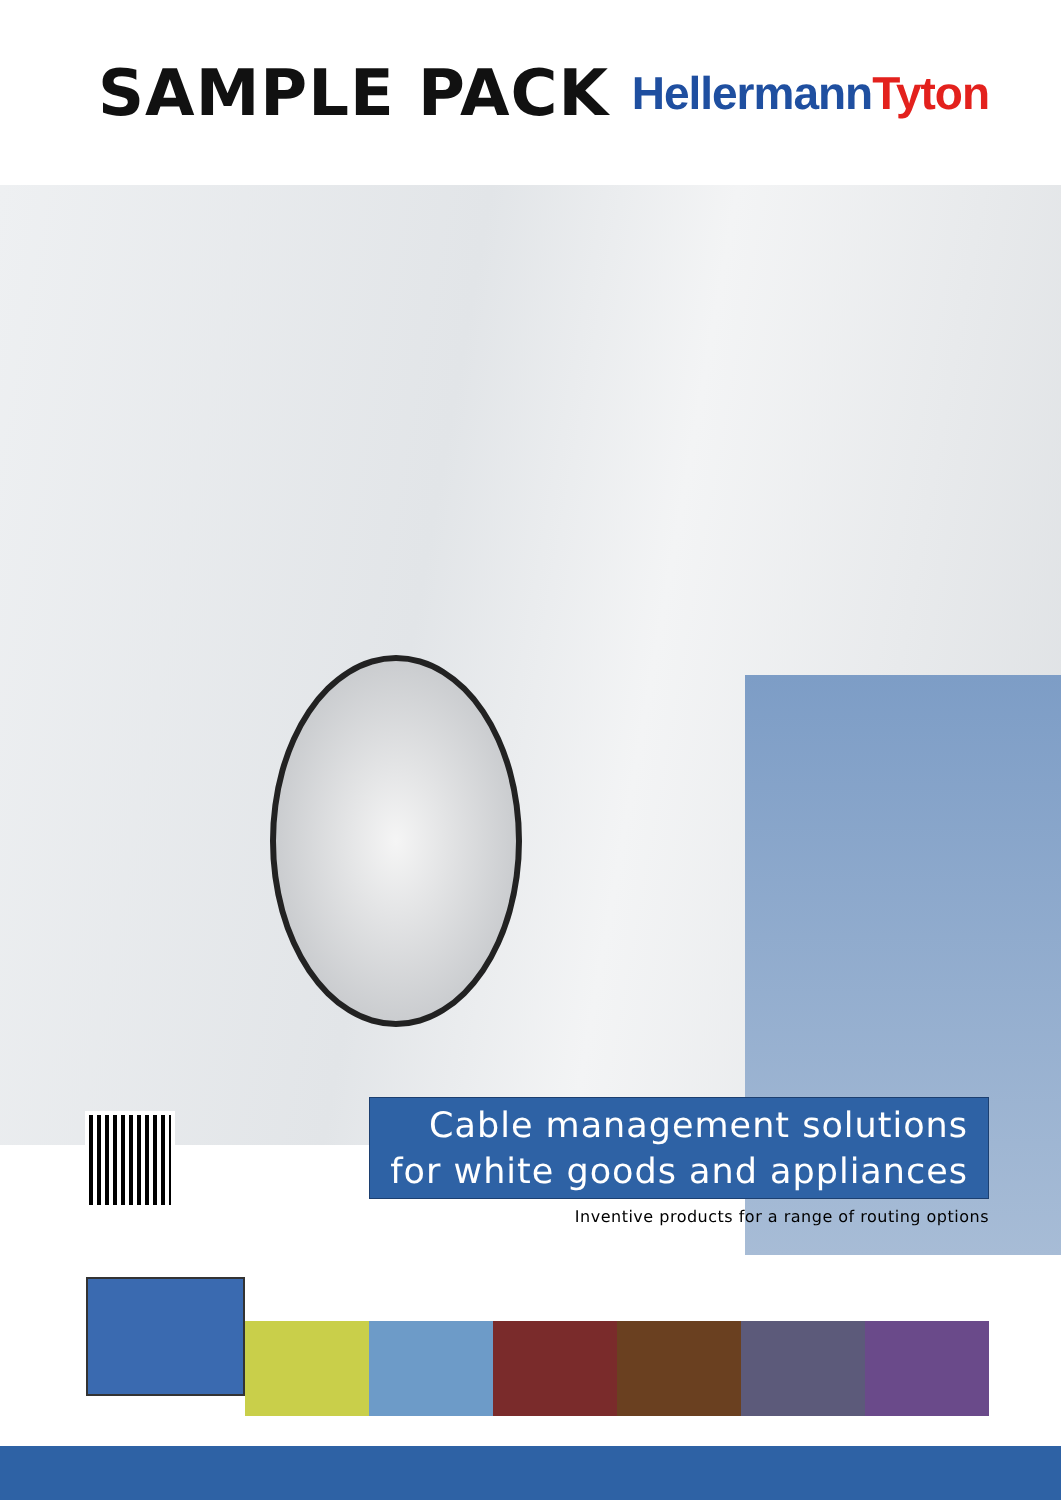SAMPLE PACK
HellermannTyton
Cable management solutions
for white goods and appliances
Inventive products for a range of routing options